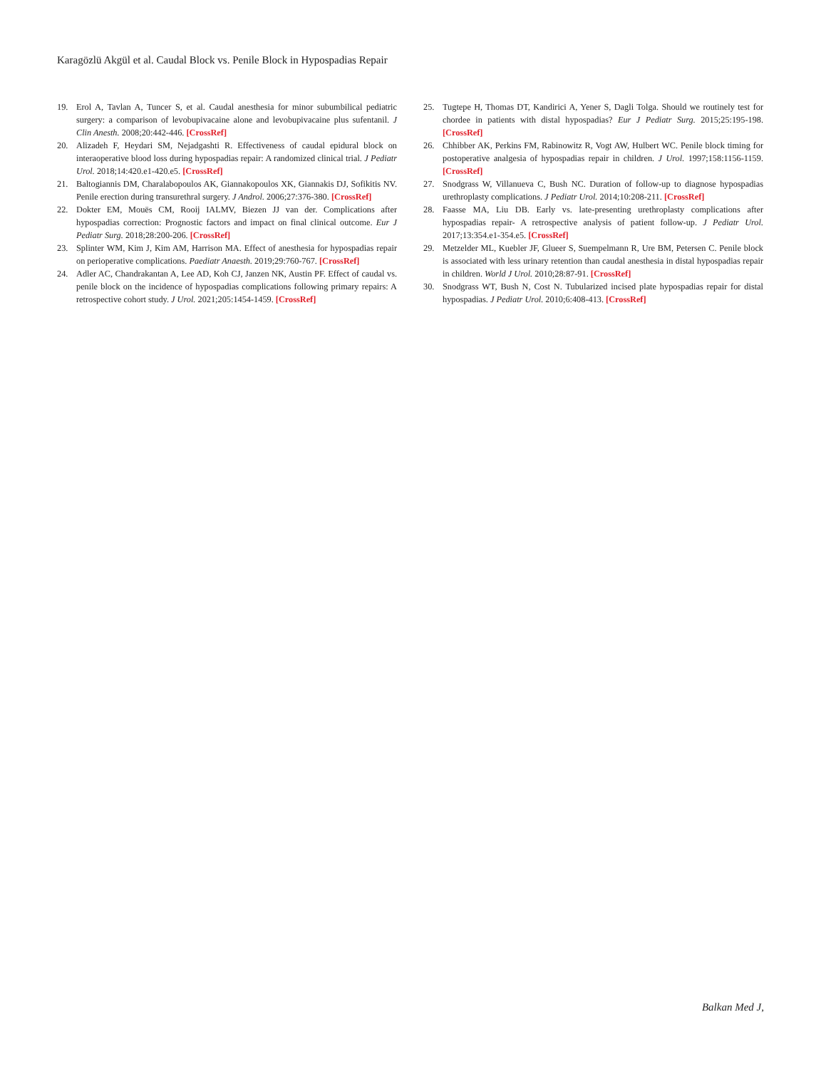Karagözlü Akgül et al. Caudal Block vs. Penile Block in Hypospadias Repair
19. Erol A, Tavlan A, Tuncer S, et al. Caudal anesthesia for minor subumbilical pediatric surgery: a comparison of levobupivacaine alone and levobupivacaine plus sufentanil. J Clin Anesth. 2008;20:442-446. [CrossRef]
20. Alizadeh F, Heydari SM, Nejadgashti R. Effectiveness of caudal epidural block on interaoperative blood loss during hypospadias repair: A randomized clinical trial. J Pediatr Urol. 2018;14:420.e1-420.e5. [CrossRef]
21. Baltogiannis DM, Charalabopoulos AK, Giannakopoulos XK, Giannakis DJ, Sofikitis NV. Penile erection during transurethral surgery. J Androl. 2006;27:376-380. [CrossRef]
22. Dokter EM, Mouës CM, Rooij IALMV, Biezen JJ van der. Complications after hypospadias correction: Prognostic factors and impact on final clinical outcome. Eur J Pediatr Surg. 2018;28:200-206. [CrossRef]
23. Splinter WM, Kim J, Kim AM, Harrison MA. Effect of anesthesia for hypospadias repair on perioperative complications. Paediatr Anaesth. 2019;29:760-767. [CrossRef]
24. Adler AC, Chandrakantan A, Lee AD, Koh CJ, Janzen NK, Austin PF. Effect of caudal vs. penile block on the incidence of hypospadias complications following primary repairs: A retrospective cohort study. J Urol. 2021;205:1454-1459. [CrossRef]
25. Tugtepe H, Thomas DT, Kandirici A, Yener S, Dagli Tolga. Should we routinely test for chordee in patients with distal hypospadias? Eur J Pediatr Surg. 2015;25:195-198. [CrossRef]
26. Chhibber AK, Perkins FM, Rabinowitz R, Vogt AW, Hulbert WC. Penile block timing for postoperative analgesia of hypospadias repair in children. J Urol. 1997;158:1156-1159. [CrossRef]
27. Snodgrass W, Villanueva C, Bush NC. Duration of follow-up to diagnose hypospadias urethroplasty complications. J Pediatr Urol. 2014;10:208-211. [CrossRef]
28. Faasse MA, Liu DB. Early vs. late-presenting urethroplasty complications after hypospadias repair- A retrospective analysis of patient follow-up. J Pediatr Urol. 2017;13:354.e1-354.e5. [CrossRef]
29. Metzelder ML, Kuebler JF, Glueer S, Suempelmann R, Ure BM, Petersen C. Penile block is associated with less urinary retention than caudal anesthesia in distal hypospadias repair in children. World J Urol. 2010;28:87-91. [CrossRef]
30. Snodgrass WT, Bush N, Cost N. Tubularized incised plate hypospadias repair for distal hypospadias. J Pediatr Urol. 2010;6:408-413. [CrossRef]
Balkan Med J,